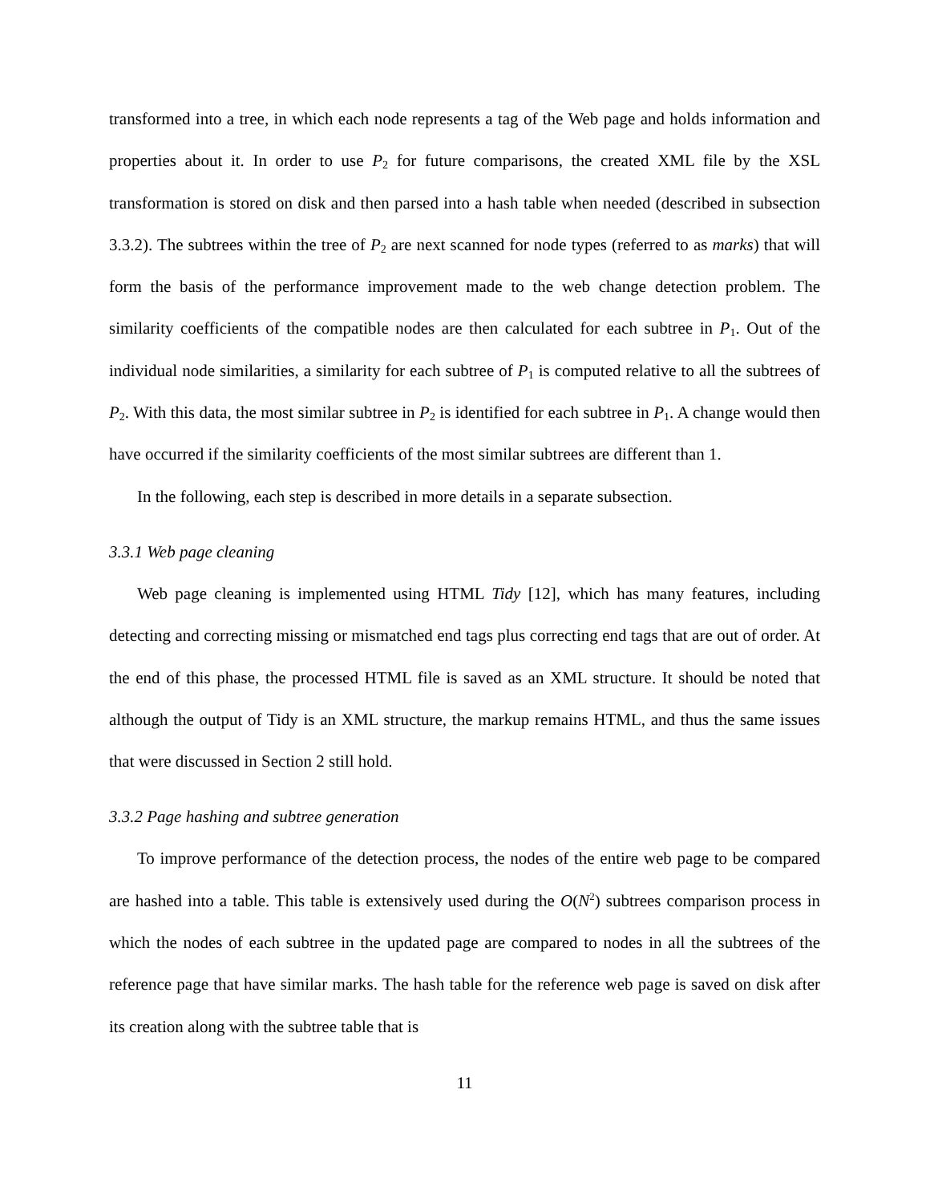transformed into a tree, in which each node represents a tag of the Web page and holds information and properties about it. In order to use P<sub>2</sub> for future comparisons, the created XML file by the XSL transformation is stored on disk and then parsed into a hash table when needed (described in subsection 3.3.2). The subtrees within the tree of P<sub>2</sub> are next scanned for node types (referred to as marks) that will form the basis of the performance improvement made to the web change detection problem. The similarity coefficients of the compatible nodes are then calculated for each subtree in P<sub>1</sub>. Out of the individual node similarities, a similarity for each subtree of P<sub>1</sub> is computed relative to all the subtrees of P<sub>2</sub>. With this data, the most similar subtree in P<sub>2</sub> is identified for each subtree in P<sub>1</sub>. A change would then have occurred if the similarity coefficients of the most similar subtrees are different than 1.
In the following, each step is described in more details in a separate subsection.
3.3.1 Web page cleaning
Web page cleaning is implemented using HTML Tidy [12], which has many features, including detecting and correcting missing or mismatched end tags plus correcting end tags that are out of order. At the end of this phase, the processed HTML file is saved as an XML structure. It should be noted that although the output of Tidy is an XML structure, the markup remains HTML, and thus the same issues that were discussed in Section 2 still hold.
3.3.2 Page hashing and subtree generation
To improve performance of the detection process, the nodes of the entire web page to be compared are hashed into a table. This table is extensively used during the O(N<sup>2</sup>) subtrees comparison process in which the nodes of each subtree in the updated page are compared to nodes in all the subtrees of the reference page that have similar marks. The hash table for the reference web page is saved on disk after its creation along with the subtree table that is
11